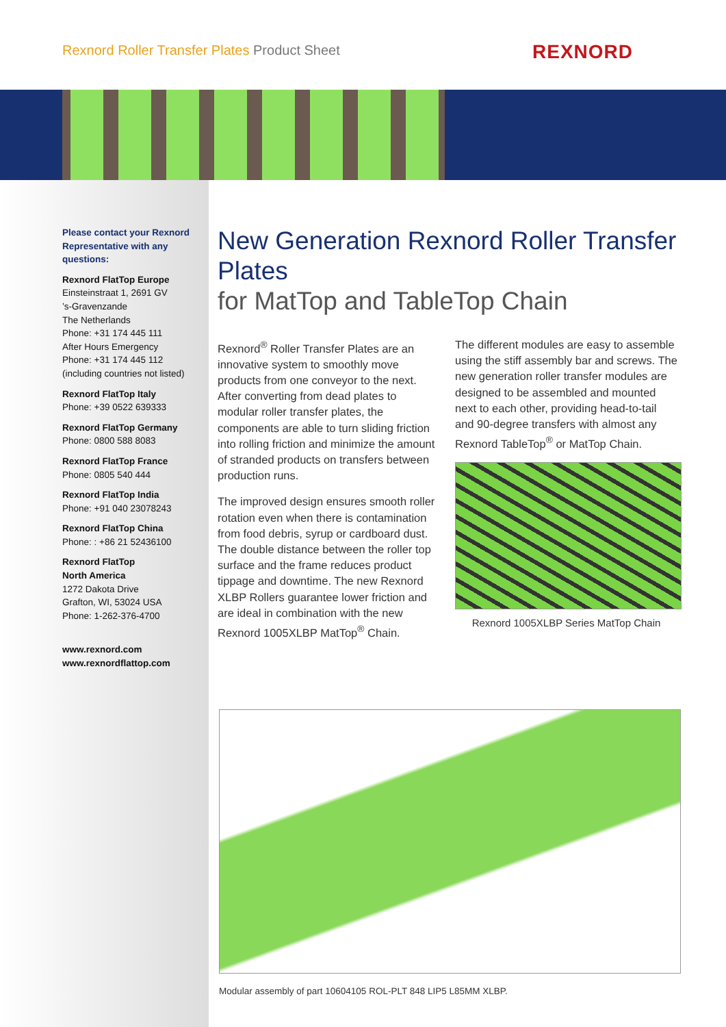Rexnord Roller Transfer Plates Product Sheet
REXNORD
Please contact your Rexnord Representative with any questions:
Rexnord FlatTop Europe
Einsteinstraat 1, 2691 GV
’s-Gravenzande
The Netherlands
Phone: +31 174 445 111
After Hours Emergency
Phone: +31 174 445 112
(including countries not listed)
Rexnord FlatTop Italy
Phone: +39 0522 639333
Rexnord FlatTop Germany
Phone: 0800 588 8083
Rexnord FlatTop France
Phone: 0805 540 444
Rexnord FlatTop India
Phone: +91 040 23078243
Rexnord FlatTop China
Phone: : +86 21 52436100
Rexnord FlatTop
North America
1272 Dakota Drive
Grafton, WI, 53024 USA
Phone: 1-262-376-4700
www.rexnord.com
www.rexnordflattop.com
New Generation Rexnord Roller Transfer Plates
for MatTop and TableTop Chain
Rexnord<sup>®</sup> Roller Transfer Plates are an innovative system to smoothly move products from one conveyor to the next. After converting from dead plates to modular roller transfer plates, the components are able to turn sliding friction into rolling friction and minimize the amount of stranded products on transfers between production runs.
The improved design ensures smooth roller rotation even when there is contamination from food debris, syrup or cardboard dust. The double distance between the roller top surface and the frame reduces product tippage and downtime. The new Rexnord XLBP Rollers guarantee lower friction and are ideal in combination with the new Rexnord 1005XLBP MatTop<sup>®</sup> Chain.
The different modules are easy to assemble using the stiff assembly bar and screws. The new generation roller transfer modules are designed to be assembled and mounted next to each other, providing head-to-tail and 90-degree transfers with almost any Rexnord TableTop<sup>®</sup> or MatTop Chain.
Rexnord 1005XLBP Series MatTop Chain
Modular assembly of part 10604105 ROL-PLT 848 LIP5 L85MM XLBP.